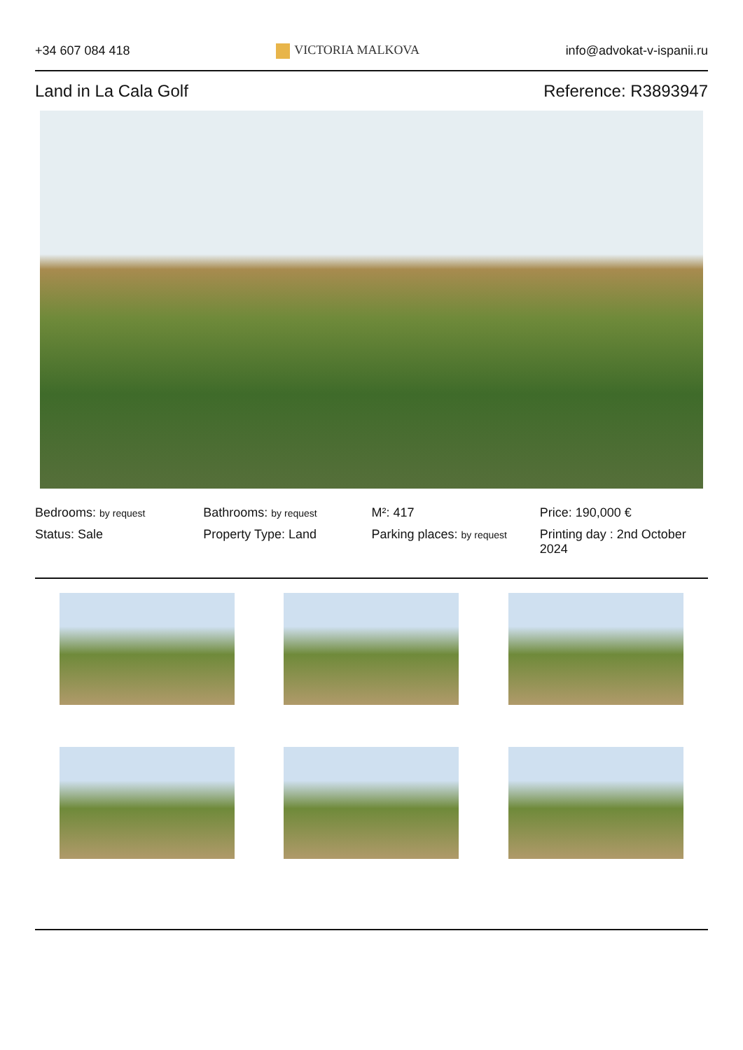+34 607 084 418 VICTORIA MALKOVA info@advokat-v-ispanii.ru
Land in La Cala Golf Reference: R3893947
Bedrooms: by request
Bathrooms: by request
M²: 417
Price: 190,000 €
Status: Sale
Property Type: Land
Parking places: by request
Printing day : 2nd October 2024